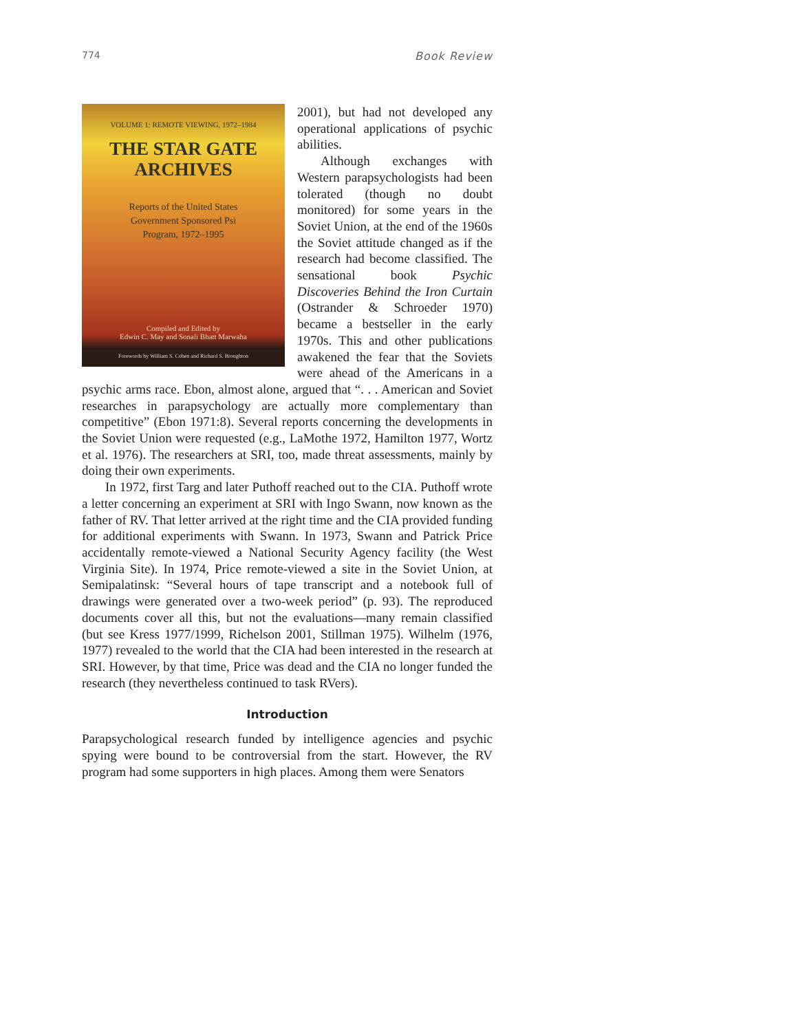774 Book Review
VOLUME 1: REMOTE VIEWING, 1972–1984
THE STAR GATE
ARCHIVES
Reports of the United States
Government Sponsored Psi
Program, 1972–1995
Compiled and Edited by
Edwin C. May and Sonali Bhatt Marwaha
Forewords by William S. Cohen and Richard S. Broughton
2001), but had not developed any operational applications of psychic abilities.
Although exchanges with Western parapsychologists had been tolerated (though no doubt monitored) for some years in the Soviet Union, at the end of the 1960s the Soviet attitude changed as if the research had become classified. The sensational book Psychic Discoveries Behind the Iron Curtain (Ostrander & Schroeder 1970) became a bestseller in the early 1970s. This and other publications awakened the fear that the Soviets were ahead of the Americans in a psychic arms race. Ebon, almost alone, argued that “. . . American and Soviet researches in parapsychology are actually more complementary than competitive” (Ebon 1971:8). Several reports concerning the developments in the Soviet Union were requested (e.g., LaMothe 1972, Hamilton 1977, Wortz et al. 1976). The researchers at SRI, too, made threat assessments, mainly by doing their own experiments.
In 1972, first Targ and later Puthoff reached out to the CIA. Puthoff wrote a letter concerning an experiment at SRI with Ingo Swann, now known as the father of RV. That letter arrived at the right time and the CIA provided funding for additional experiments with Swann. In 1973, Swann and Patrick Price accidentally remote-viewed a National Security Agency facility (the West Virginia Site). In 1974, Price remote-viewed a site in the Soviet Union, at Semipalatinsk: “Several hours of tape transcript and a notebook full of drawings were generated over a two-week period” (p. 93). The reproduced documents cover all this, but not the evaluations—many remain classified (but see Kress 1977/1999, Richelson 2001, Stillman 1975). Wilhelm (1976, 1977) revealed to the world that the CIA had been interested in the research at SRI. However, by that time, Price was dead and the CIA no longer funded the research (they nevertheless continued to task RVers).
Introduction
Parapsychological research funded by intelligence agencies and psychic spying were bound to be controversial from the start. However, the RV program had some supporters in high places. Among them were Senators